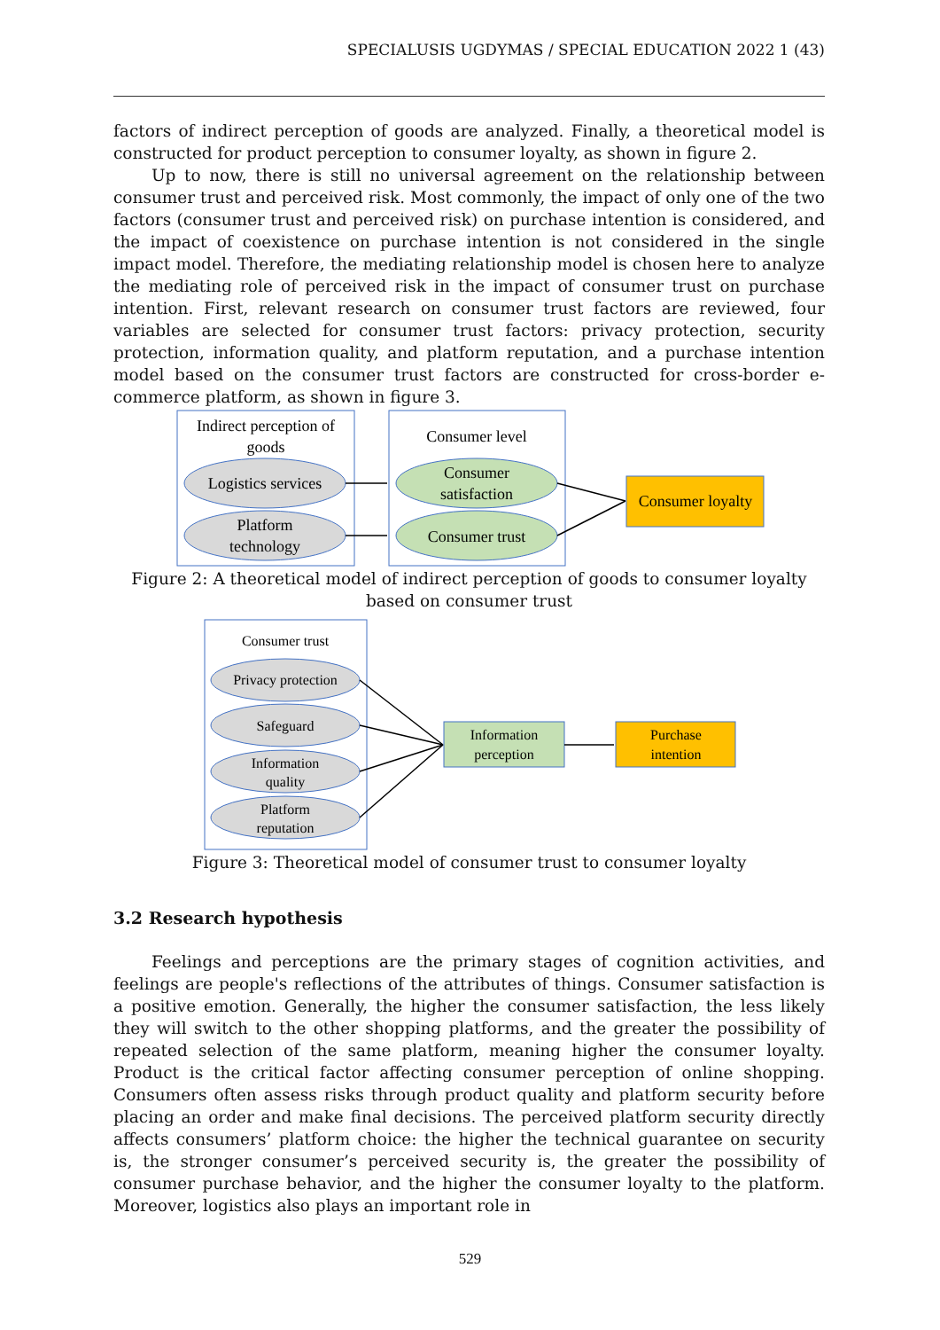SPECIALUSIS UGDYMAS / SPECIAL EDUCATION 2022 1 (43)
factors of indirect perception of goods are analyzed. Finally, a theoretical model is constructed for product perception to consumer loyalty, as shown in figure 2.
Up to now, there is still no universal agreement on the relationship between consumer trust and perceived risk. Most commonly, the impact of only one of the two factors (consumer trust and perceived risk) on purchase intention is considered, and the impact of coexistence on purchase intention is not considered in the single impact model. Therefore, the mediating relationship model is chosen here to analyze the mediating role of perceived risk in the impact of consumer trust on purchase intention. First, relevant research on consumer trust factors are reviewed, four variables are selected for consumer trust factors: privacy protection, security protection, information quality, and platform reputation, and a purchase intention model based on the consumer trust factors are constructed for cross-border e-commerce platform, as shown in figure 3.
Indirect perception of
goods
Logistics services
Platform
technology
Consumer level
Consumer
satisfaction
Consumer trust
Consumer loyalty
Figure 2: A theoretical model of indirect perception of goods to consumer loyalty based on consumer trust
Consumer trust
Privacy protection
Safeguard
Information
quality
Platform
reputation
Information
perception
Purchase
intention
Figure 3: Theoretical model of consumer trust to consumer loyalty
3.2 Research hypothesis
Feelings and perceptions are the primary stages of cognition activities, and feelings are people's reflections of the attributes of things. Consumer satisfaction is a positive emotion. Generally, the higher the consumer satisfaction, the less likely they will switch to the other shopping platforms, and the greater the possibility of repeated selection of the same platform, meaning higher the consumer loyalty. Product is the critical factor affecting consumer perception of online shopping. Consumers often assess risks through product quality and platform security before placing an order and make final decisions. The perceived platform security directly affects consumers’ platform choice: the higher the technical guarantee on security is, the stronger consumer’s perceived security is, the greater the possibility of consumer purchase behavior, and the higher the consumer loyalty to the platform. Moreover, logistics also plays an important role in
529